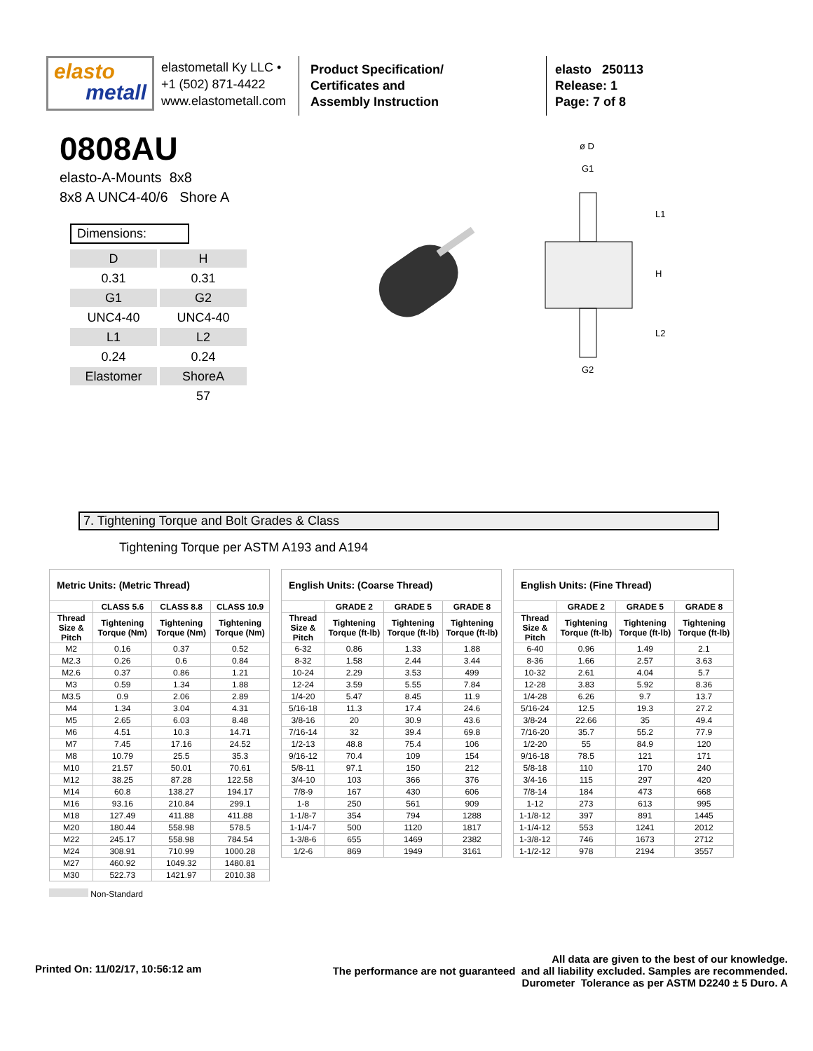elasto
metall
elastometall Ky LLC •
+1 (502) 871-4422
www.elastometall.com
Product Specification/
Certificates and
Assembly Instruction
elasto 250113
Release: 1
Page: 7 of 8
ø D
G1
G2
L1
H
L2
0808AU
elasto-A-Mounts 8x8
8x8 A UNC4-40/6 Shore A
Dimensions:
| D | H |
| 0.31 | 0.31 |
| G1 | G2 |
| UNC4-40 | UNC4-40 |
| L1 | L2 |
| 0.24 | 0.24 |
| Elastomer | ShoreA |
| | 57 |
7. Tightening Torque and Bolt Grades & Class
Tightening Torque per ASTM A193 and A194
| Metric Units: (Metric Thread) | | | |
| --- | --- | --- | --- |
| | CLASS 5.6 | CLASS 8.8 | CLASS 10.9 |
| Thread Size & Pitch | Tightening Torque (Nm) | Tightening Torque (Nm) | Tightening Torque (Nm) |
| M2 | 0.16 | 0.37 | 0.52 |
| M2.3 | 0.26 | 0.6 | 0.84 |
| M2.6 | 0.37 | 0.86 | 1.21 |
| M3 | 0.59 | 1.34 | 1.88 |
| M3.5 | 0.9 | 2.06 | 2.89 |
| M4 | 1.34 | 3.04 | 4.31 |
| M5 | 2.65 | 6.03 | 8.48 |
| M6 | 4.51 | 10.3 | 14.71 |
| M7 | 7.45 | 17.16 | 24.52 |
| M8 | 10.79 | 25.5 | 35.3 |
| M10 | 21.57 | 50.01 | 70.61 |
| M12 | 38.25 | 87.28 | 122.58 |
| M14 | 60.8 | 138.27 | 194.17 |
| M16 | 93.16 | 210.84 | 299.1 |
| M18 | 127.49 | 411.88 | 411.88 |
| M20 | 180.44 | 558.98 | 578.5 |
| M22 | 245.17 | 558.98 | 784.54 |
| M24 | 308.91 | 710.99 | 1000.28 |
| M27 | 460.92 | 1049.32 | 1480.81 |
| M30 | 522.73 | 1421.97 | 2010.38 |
| English Units: (Coarse Thread) | | | |
| --- | --- | --- | --- |
| | GRADE 2 | GRADE 5 | GRADE 8 |
| Thread Size & Pitch | Tightening Torque (ft-lb) | Tightening Torque (ft-lb) | Tightening Torque (ft-lb) |
| 6-32 | 0.86 | 1.33 | 1.88 |
| 8-32 | 1.58 | 2.44 | 3.44 |
| 10-24 | 2.29 | 3.53 | 499 |
| 12-24 | 3.59 | 5.55 | 7.84 |
| 1/4-20 | 5.47 | 8.45 | 11.9 |
| 5/16-18 | 11.3 | 17.4 | 24.6 |
| 3/8-16 | 20 | 30.9 | 43.6 |
| 7/16-14 | 32 | 39.4 | 69.8 |
| 1/2-13 | 48.8 | 75.4 | 106 |
| 9/16-12 | 70.4 | 109 | 154 |
| 5/8-11 | 97.1 | 150 | 212 |
| 3/4-10 | 103 | 366 | 376 |
| 7/8-9 | 167 | 430 | 606 |
| 1-8 | 250 | 561 | 909 |
| 1-1/8-7 | 354 | 794 | 1288 |
| 1-1/4-7 | 500 | 1120 | 1817 |
| 1-3/8-6 | 655 | 1469 | 2382 |
| 1/2-6 | 869 | 1949 | 3161 |
| English Units: (Fine Thread) | | | |
| --- | --- | --- | --- |
| | GRADE 2 | GRADE 5 | GRADE 8 |
| Thread Size & Pitch | Tightening Torque (ft-lb) | Tightening Torque (ft-lb) | Tightening Torque (ft-lb) |
| 6-40 | 0.96 | 1.49 | 2.1 |
| 8-36 | 1.66 | 2.57 | 3.63 |
| 10-32 | 2.61 | 4.04 | 5.7 |
| 12-28 | 3.83 | 5.92 | 8.36 |
| 1/4-28 | 6.26 | 9.7 | 13.7 |
| 5/16-24 | 12.5 | 19.3 | 27.2 |
| 3/8-24 | 22.66 | 35 | 49.4 |
| 7/16-20 | 35.7 | 55.2 | 77.9 |
| 1/2-20 | 55 | 84.9 | 120 |
| 9/16-18 | 78.5 | 121 | 171 |
| 5/8-18 | 110 | 170 | 240 |
| 3/4-16 | 115 | 297 | 420 |
| 7/8-14 | 184 | 473 | 668 |
| 1-12 | 273 | 613 | 995 |
| 1-1/8-12 | 397 | 891 | 1445 |
| 1-1/4-12 | 553 | 1241 | 2012 |
| 1-3/8-12 | 746 | 1673 | 2712 |
| 1-1/2-12 | 978 | 2194 | 3557 |
Non-Standard
Printed On: 11/02/17, 10:56:12 am
All data are given to the best of our knowledge.
The performance are not guaranteed and all liability excluded. Samples are recommended.
Durometer Tolerance as per ASTM D2240 ± 5 Duro. A